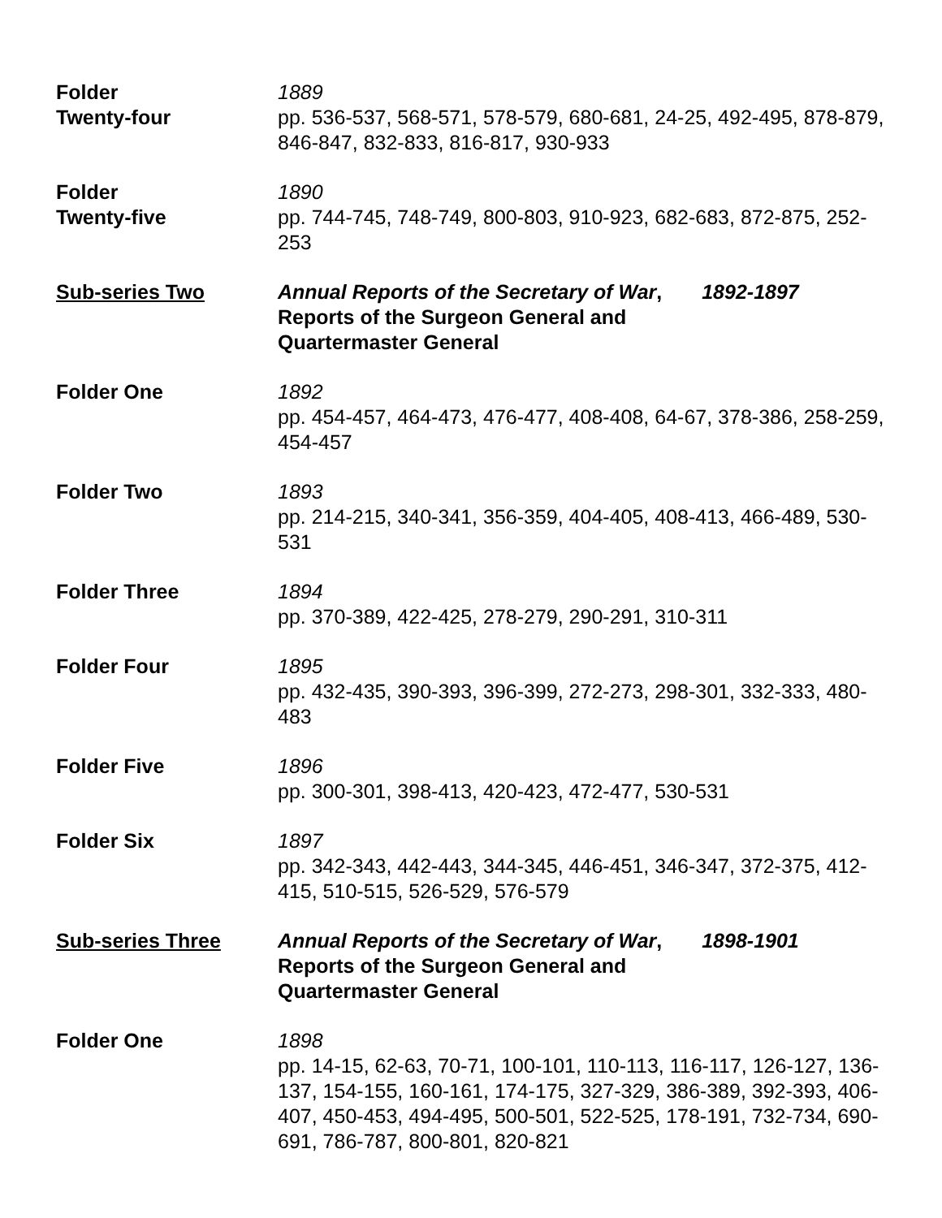Folder
Twenty-four
1889
pp. 536-537, 568-571, 578-579, 680-681, 24-25, 492-495, 878-879, 846-847, 832-833, 816-817, 930-933
Folder
Twenty-five
1890
pp. 744-745, 748-749, 800-803, 910-923, 682-683, 872-875, 252-253
Sub-series Two Annual Reports of the Secretary of War, 1892-1897
Reports of the Surgeon General and
Quartermaster General
Folder One 1892
pp. 454-457, 464-473, 476-477, 408-408, 64-67, 378-386, 258-259, 454-457
Folder Two 1893
pp. 214-215, 340-341, 356-359, 404-405, 408-413, 466-489, 530-531
Folder Three 1894
pp. 370-389, 422-425, 278-279, 290-291, 310-311
Folder Four 1895
pp. 432-435, 390-393, 396-399, 272-273, 298-301, 332-333, 480-483
Folder Five 1896
pp. 300-301, 398-413, 420-423, 472-477, 530-531
Folder Six 1897
pp. 342-343, 442-443, 344-345, 446-451, 346-347, 372-375, 412-415, 510-515, 526-529, 576-579
Sub-series Three Annual Reports of the Secretary of War, 1898-1901
Reports of the Surgeon General and
Quartermaster General
Folder One 1898
pp. 14-15, 62-63, 70-71, 100-101, 110-113, 116-117, 126-127, 136-137, 154-155, 160-161, 174-175, 327-329, 386-389, 392-393, 406-407, 450-453, 494-495, 500-501, 522-525, 178-191, 732-734, 690-691, 786-787, 800-801, 820-821